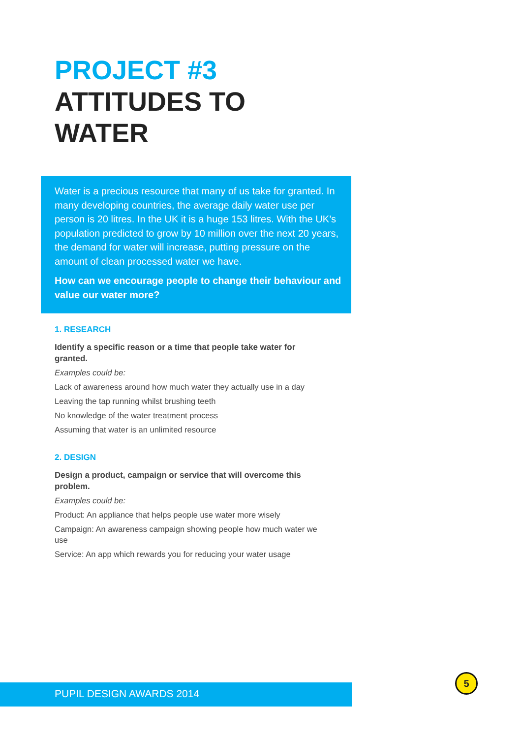PROJECT #3
ATTITUDES TO
WATER
Water is a precious resource that many of us take for granted. In many developing countries, the average daily water use per person is 20 litres. In the UK it is a huge 153 litres. With the UK’s population predicted to grow by 10 million over the next 20 years, the demand for water will increase, putting pressure on the amount of clean processed water we have.
How can we encourage people to change their behaviour and value our water more?
1. RESEARCH
Identify a specific reason or a time that people take water for granted.
Examples could be:
Lack of awareness around how much water they actually use in a day
Leaving the tap running whilst brushing teeth
No knowledge of the water treatment process
Assuming that water is an unlimited resource
2. DESIGN
Design a product, campaign or service that will overcome this problem.
Examples could be:
Product: An appliance that helps people use water more wisely
Campaign: An awareness campaign showing people how much water we use
Service: An app which rewards you for reducing your water usage
PUPIL DESIGN AWARDS 2014
5